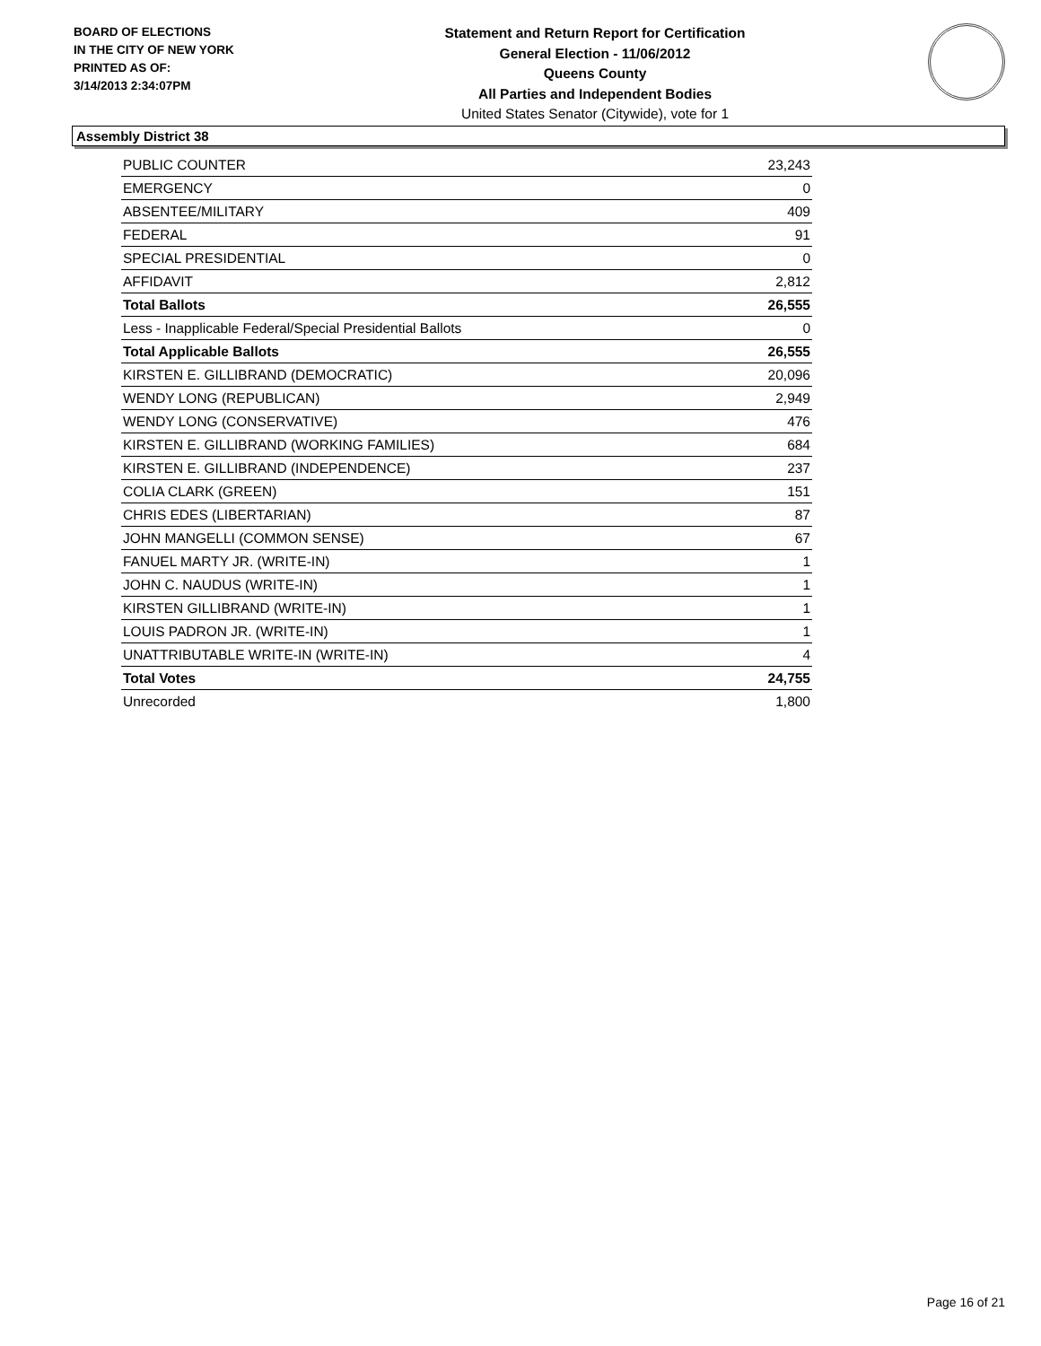BOARD OF ELECTIONS
IN THE CITY OF NEW YORK
PRINTED AS OF:
3/14/2013 2:34:07PM
Statement and Return Report for Certification
General Election - 11/06/2012
Queens County
All Parties and Independent Bodies
United States Senator (Citywide), vote for 1
Assembly District 38
| PUBLIC COUNTER | 23,243 |
| EMERGENCY | 0 |
| ABSENTEE/MILITARY | 409 |
| FEDERAL | 91 |
| SPECIAL PRESIDENTIAL | 0 |
| AFFIDAVIT | 2,812 |
| Total Ballots | 26,555 |
| Less - Inapplicable Federal/Special Presidential Ballots | 0 |
| Total Applicable Ballots | 26,555 |
| KIRSTEN E. GILLIBRAND (DEMOCRATIC) | 20,096 |
| WENDY LONG (REPUBLICAN) | 2,949 |
| WENDY LONG (CONSERVATIVE) | 476 |
| KIRSTEN E. GILLIBRAND (WORKING FAMILIES) | 684 |
| KIRSTEN E. GILLIBRAND (INDEPENDENCE) | 237 |
| COLIA CLARK (GREEN) | 151 |
| CHRIS EDES (LIBERTARIAN) | 87 |
| JOHN MANGELLI (COMMON SENSE) | 67 |
| FANUEL MARTY JR. (WRITE-IN) | 1 |
| JOHN C. NAUDUS (WRITE-IN) | 1 |
| KIRSTEN GILLIBRAND (WRITE-IN) | 1 |
| LOUIS PADRON JR. (WRITE-IN) | 1 |
| UNATTRIBUTABLE WRITE-IN (WRITE-IN) | 4 |
| Total Votes | 24,755 |
| Unrecorded | 1,800 |
Page 16 of 21